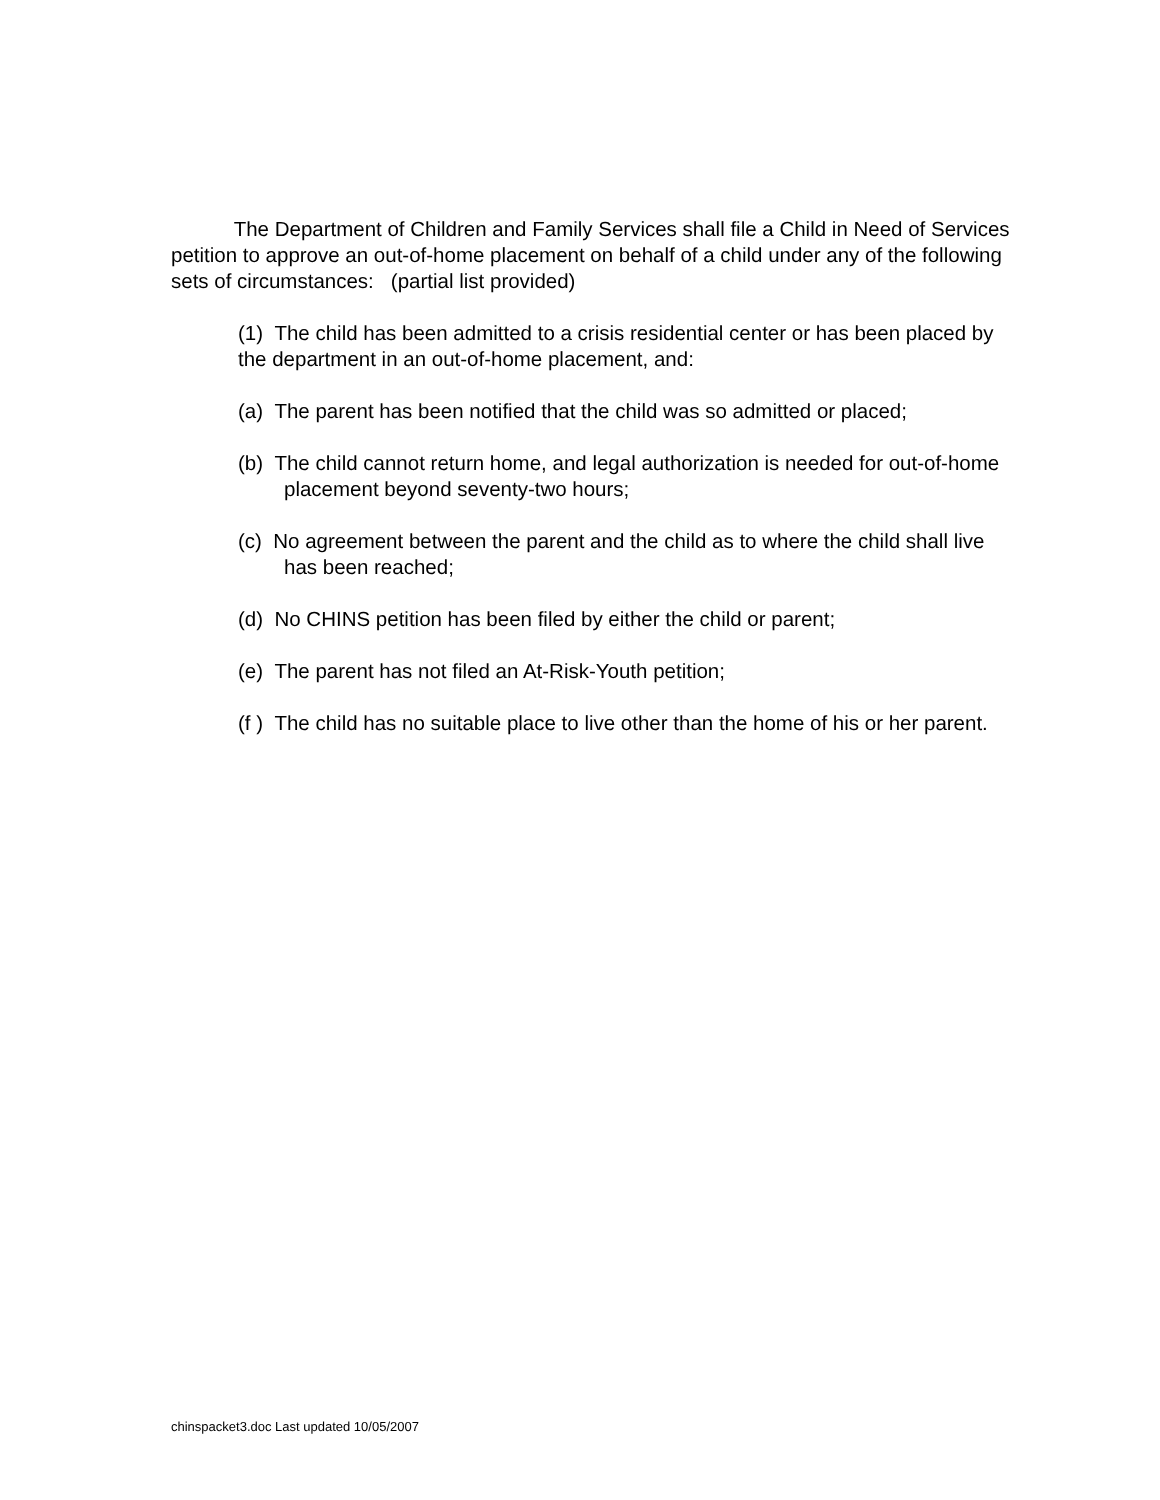The Department of Children and Family Services shall file a Child in Need of Services petition to approve an out-of-home placement on behalf of a child under any of the following sets of circumstances: (partial list provided)
(1) The child has been admitted to a crisis residential center or has been placed by the department in an out-of-home placement, and:
(a) The parent has been notified that the child was so admitted or placed;
(b) The child cannot return home, and legal authorization is needed for out-of-home placement beyond seventy-two hours;
(c) No agreement between the parent and the child as to where the child shall live has been reached;
(d) No CHINS petition has been filed by either the child or parent;
(e) The parent has not filed an At-Risk-Youth petition;
(f ) The child has no suitable place to live other than the home of his or her parent.
chinspacket3.doc Last updated 10/05/2007